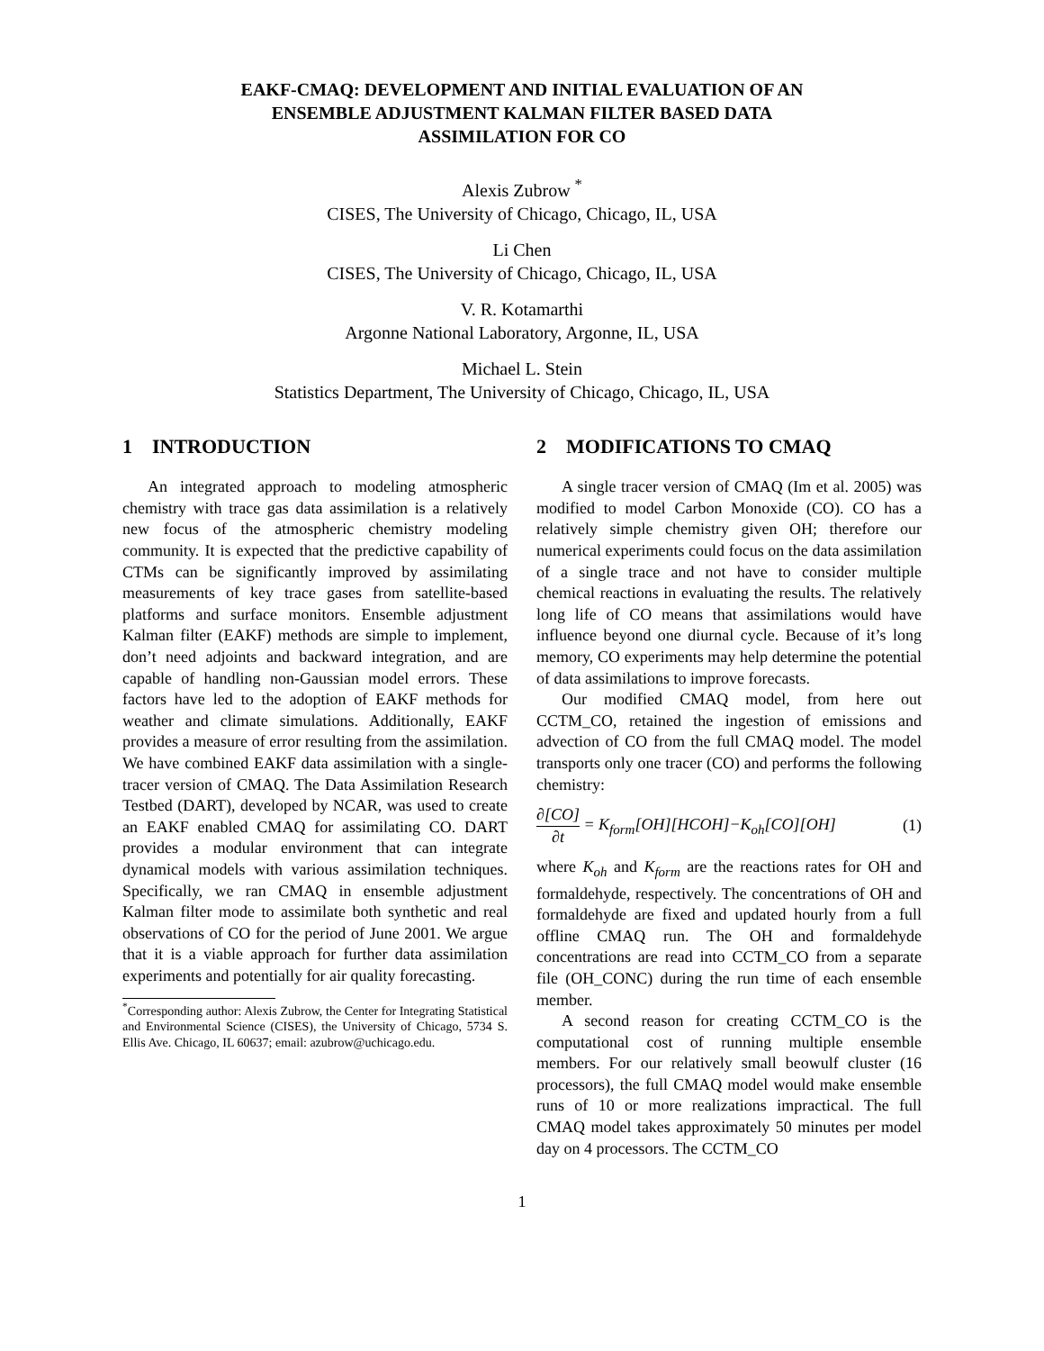EAKF-CMAQ: DEVELOPMENT AND INITIAL EVALUATION OF AN
ENSEMBLE ADJUSTMENT KALMAN FILTER BASED DATA
ASSIMILATION FOR CO
Alexis Zubrow <sup>*</sup>
CISES, The University of Chicago, Chicago, IL, USA
Li Chen
CISES, The University of Chicago, Chicago, IL, USA
V. R. Kotamarthi
Argonne National Laboratory, Argonne, IL, USA
Michael L. Stein
Statistics Department, The University of Chicago, Chicago, IL, USA
1 INTRODUCTION
An integrated approach to modeling atmospheric chemistry with trace gas data assimilation is a relatively new focus of the atmospheric chemistry modeling community. It is expected that the predictive capability of CTMs can be significantly improved by assimilating measurements of key trace gases from satellite-based platforms and surface monitors. Ensemble adjustment Kalman filter (EAKF) methods are simple to implement, don’t need adjoints and backward integration, and are capable of handling non-Gaussian model errors. These factors have led to the adoption of EAKF methods for weather and climate simulations. Additionally, EAKF provides a measure of error resulting from the assimilation. We have combined EAKF data assimilation with a single-tracer version of CMAQ. The Data Assimilation Research Testbed (DART), developed by NCAR, was used to create an EAKF enabled CMAQ for assimilating CO. DART provides a modular environment that can integrate dynamical models with various assimilation techniques. Specifically, we ran CMAQ in ensemble adjustment Kalman filter mode to assimilate both synthetic and real observations of CO for the period of June 2001. We argue that it is a viable approach for further data assimilation experiments and potentially for air quality forecasting.
<sup>*</sup> Corresponding author: Alexis Zubrow, the Center for Integrating Statistical and Environmental Science (CISES), the University of Chicago, 5734 S. Ellis Ave. Chicago, IL 60637; email: azubrow@uchicago.edu.
2 MODIFICATIONS TO CMAQ
A single tracer version of CMAQ (Im et al. 2005) was modified to model Carbon Monoxide (CO). CO has a relatively simple chemistry given OH; therefore our numerical experiments could focus on the data assimilation of a single trace and not have to consider multiple chemical reactions in evaluating the results. The relatively long life of CO means that assimilations would have influence beyond one diurnal cycle. Because of it’s long memory, CO experiments may help determine the potential of data assimilations to improve forecasts.
Our modified CMAQ model, from here out CCTM_CO, retained the ingestion of emissions and advection of CO from the full CMAQ model. The model transports only one tracer (CO) and performs the following chemistry:
∂[CO] ∂t = K<sub>form</sub>[OH][HCOH]−K<sub>oh</sub>[CO][OH] (1)
where K<sub>oh</sub> and K<sub>form</sub> are the reactions rates for OH and formaldehyde, respectively. The concentrations of OH and formaldehyde are fixed and updated hourly from a full offline CMAQ run. The OH and formaldehyde concentrations are read into CCTM_CO from a separate file (OH_CONC) during the run time of each ensemble member.
A second reason for creating CCTM_CO is the computational cost of running multiple ensemble members. For our relatively small beowulf cluster (16 processors), the full CMAQ model would make ensemble runs of 10 or more realizations impractical. The full CMAQ model takes approximately 50 minutes per model day on 4 processors. The CCTM_CO
1